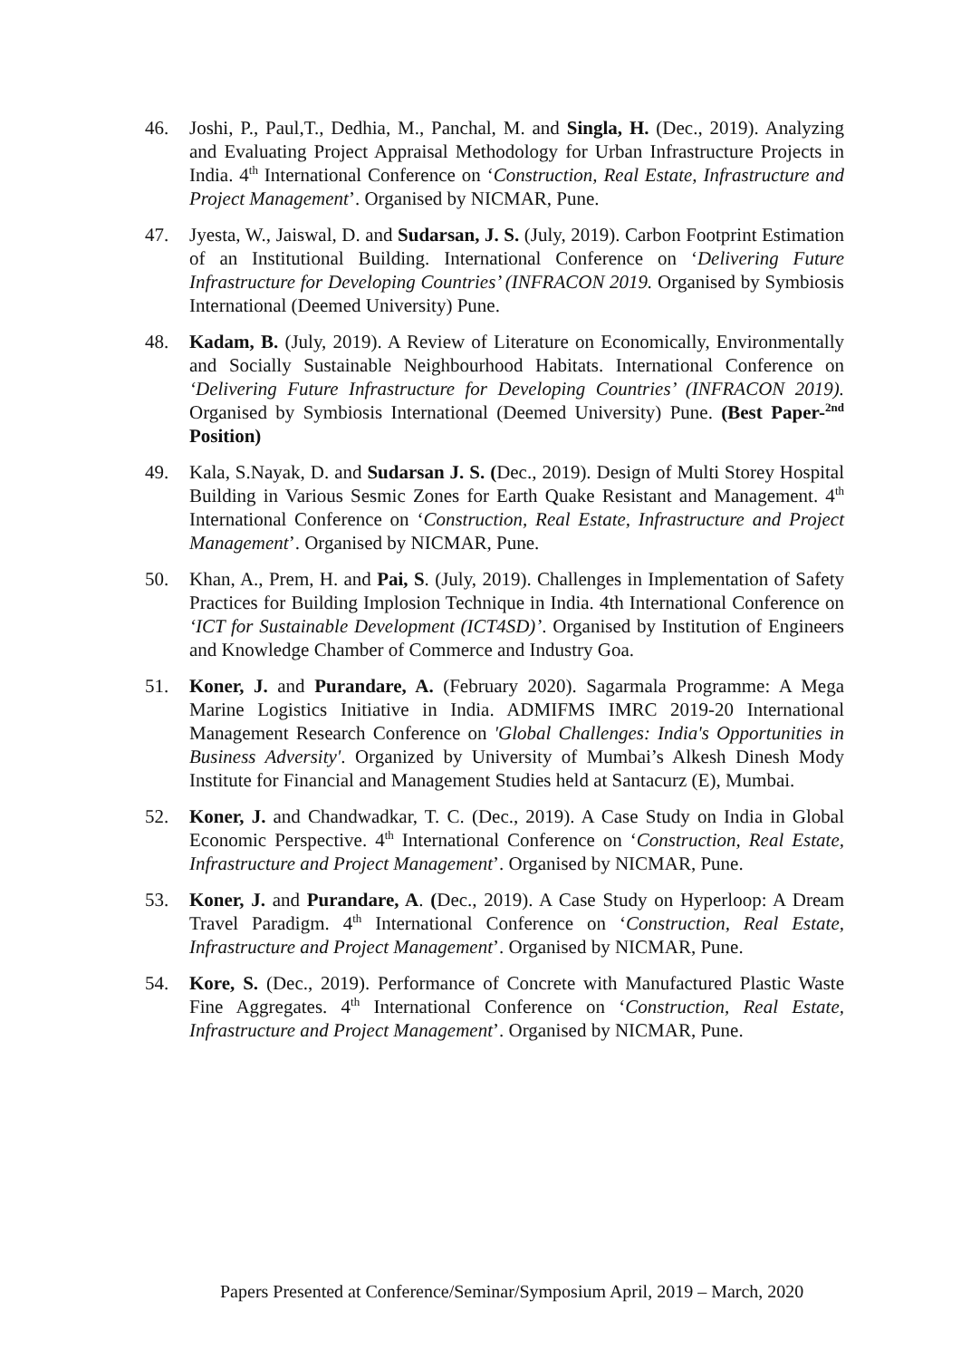46. Joshi, P., Paul,T., Dedhia, M., Panchal, M. and Singla, H. (Dec., 2019). Analyzing and Evaluating Project Appraisal Methodology for Urban Infrastructure Projects in India. 4<sup>th</sup> International Conference on ‘Construction, Real Estate, Infrastructure and Project Management’. Organised by NICMAR, Pune.
47. Jyesta, W., Jaiswal, D. and Sudarsan, J. S. (July, 2019). Carbon Footprint Estimation of an Institutional Building. International Conference on ‘Delivering Future Infrastructure for Developing Countries’ (INFRACON 2019. Organised by Symbiosis International (Deemed University) Pune.
48. Kadam, B. (July, 2019). A Review of Literature on Economically, Environmentally and Socially Sustainable Neighbourhood Habitats. International Conference on ‘Delivering Future Infrastructure for Developing Countries’ (INFRACON 2019). Organised by Symbiosis International (Deemed University) Pune. (Best Paper-<sup>2nd</sup> Position)
49. Kala, S.Nayak, D. and Sudarsan J. S. (Dec., 2019). Design of Multi Storey Hospital Building in Various Sesmic Zones for Earth Quake Resistant and Management. 4<sup>th</sup> International Conference on ‘Construction, Real Estate, Infrastructure and Project Management’. Organised by NICMAR, Pune.
50. Khan, A., Prem, H. and Pai, S. (July, 2019). Challenges in Implementation of Safety Practices for Building Implosion Technique in India. 4th International Conference on ‘ICT for Sustainable Development (ICT4SD)’. Organised by Institution of Engineers and Knowledge Chamber of Commerce and Industry Goa.
51. Koner, J. and Purandare, A. (February 2020). Sagarmala Programme: A Mega Marine Logistics Initiative in India. ADMIFMS IMRC 2019-20 International Management Research Conference on 'Global Challenges: India's Opportunities in Business Adversity'. Organized by University of Mumbai’s Alkesh Dinesh Mody Institute for Financial and Management Studies held at Santacurz (E), Mumbai.
52. Koner, J. and Chandwadkar, T. C. (Dec., 2019). A Case Study on India in Global Economic Perspective. 4<sup>th</sup> International Conference on ‘Construction, Real Estate, Infrastructure and Project Management’. Organised by NICMAR, Pune.
53. Koner, J. and Purandare, A. (Dec., 2019). A Case Study on Hyperloop: A Dream Travel Paradigm. 4<sup>th</sup> International Conference on ‘Construction, Real Estate, Infrastructure and Project Management’. Organised by NICMAR, Pune.
54. Kore, S. (Dec., 2019). Performance of Concrete with Manufactured Plastic Waste Fine Aggregates. 4<sup>th</sup> International Conference on ‘Construction, Real Estate, Infrastructure and Project Management’. Organised by NICMAR, Pune.
Papers Presented at Conference/Seminar/Symposium April, 2019 – March, 2020